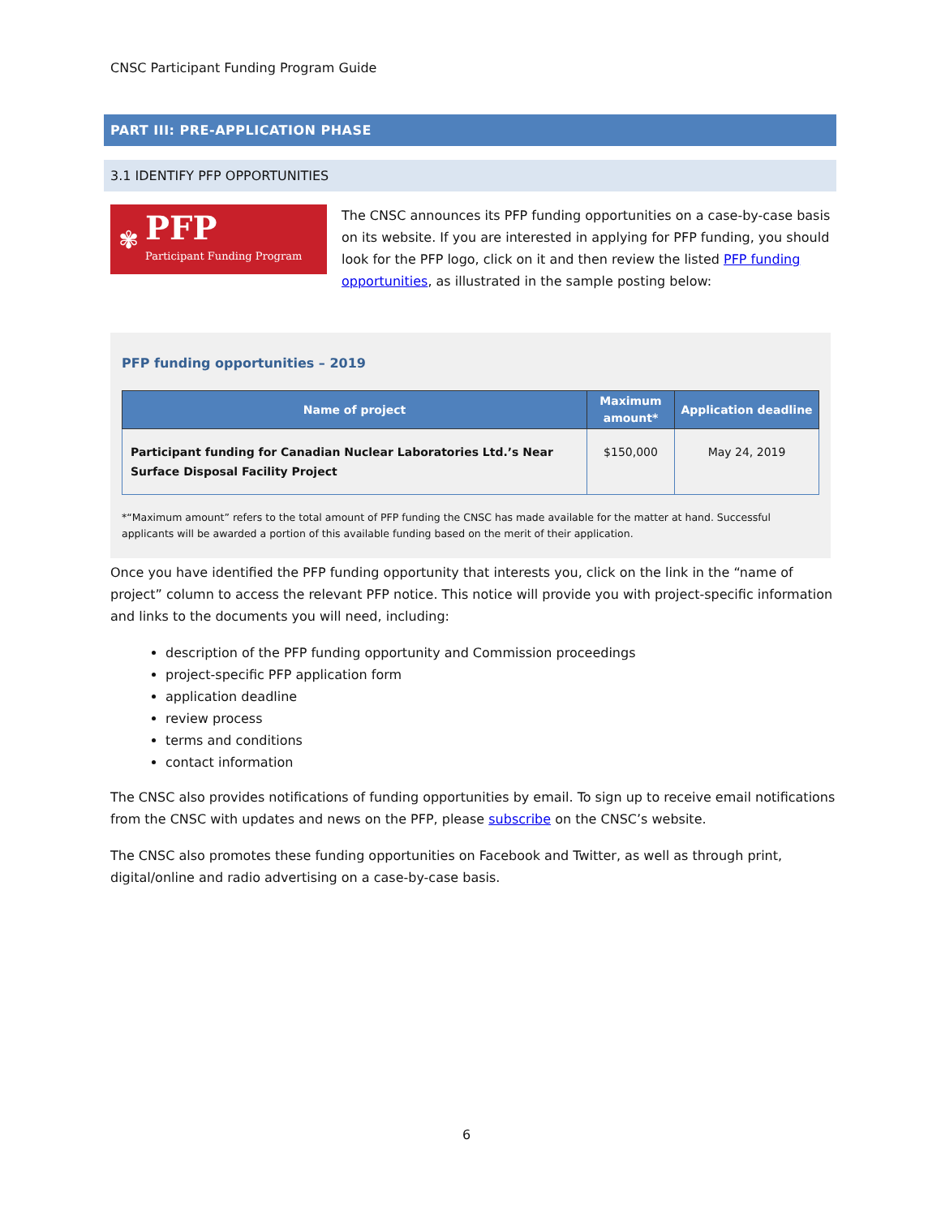CNSC Participant Funding Program Guide
PART III: PRE-APPLICATION PHASE
3.1 IDENTIFY PFP OPPORTUNITIES
✾
PFP
Participant Funding Program
The CNSC announces its PFP funding opportunities on a case-by-case basis on its website. If you are interested in applying for PFP funding, you should look for the PFP logo, click on it and then review the listed PFP funding opportunities, as illustrated in the sample posting below:
PFP funding opportunities – 2019
| Name of project | Maximum amount* | Application deadline |
| --- | --- | --- |
| Participant funding for Canadian Nuclear Laboratories Ltd.’s Near Surface Disposal Facility Project | $150,000 | May 24, 2019 |
*“Maximum amount” refers to the total amount of PFP funding the CNSC has made available for the matter at hand. Successful applicants will be awarded a portion of this available funding based on the merit of their application.
Once you have identified the PFP funding opportunity that interests you, click on the link in the “name of project” column to access the relevant PFP notice. This notice will provide you with project-specific information and links to the documents you will need, including:
description of the PFP funding opportunity and Commission proceedings
project-specific PFP application form
application deadline
review process
terms and conditions
contact information
The CNSC also provides notifications of funding opportunities by email. To sign up to receive email notifications from the CNSC with updates and news on the PFP, please subscribe on the CNSC’s website.
The CNSC also promotes these funding opportunities on Facebook and Twitter, as well as through print, digital/online and radio advertising on a case-by-case basis.
6